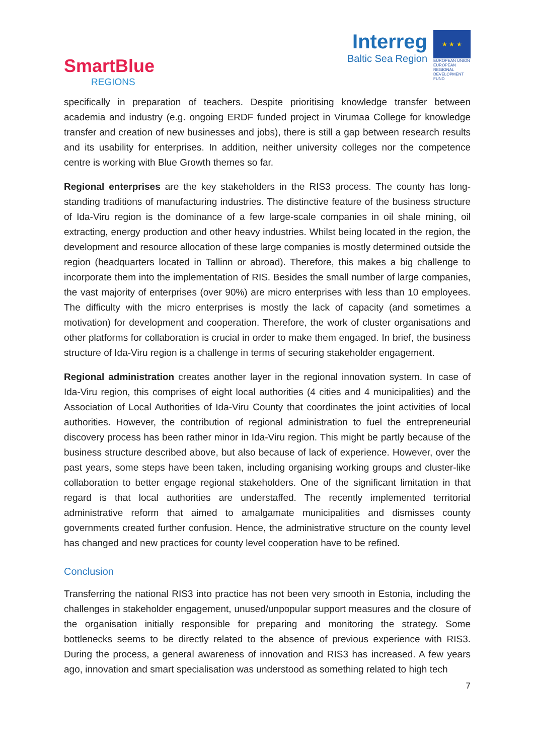SmartBlue
REGIONS
Interreg
Baltic Sea Region
★ ★ ★
EUROPEAN UNION
EUROPEAN REGIONAL DEVELOPMENT FUND
specifically in preparation of teachers. Despite prioritising knowledge transfer between academia and industry (e.g. ongoing ERDF funded project in Virumaa College for knowledge transfer and creation of new businesses and jobs), there is still a gap between research results and its usability for enterprises. In addition, neither university colleges nor the competence centre is working with Blue Growth themes so far.
Regional enterprises are the key stakeholders in the RIS3 process. The county has long-standing traditions of manufacturing industries. The distinctive feature of the business structure of Ida-Viru region is the dominance of a few large-scale companies in oil shale mining, oil extracting, energy production and other heavy industries. Whilst being located in the region, the development and resource allocation of these large companies is mostly determined outside the region (headquarters located in Tallinn or abroad). Therefore, this makes a big challenge to incorporate them into the implementation of RIS. Besides the small number of large companies, the vast majority of enterprises (over 90%) are micro enterprises with less than 10 employees. The difficulty with the micro enterprises is mostly the lack of capacity (and sometimes a motivation) for development and cooperation. Therefore, the work of cluster organisations and other platforms for collaboration is crucial in order to make them engaged. In brief, the business structure of Ida-Viru region is a challenge in terms of securing stakeholder engagement.
Regional administration creates another layer in the regional innovation system. In case of Ida-Viru region, this comprises of eight local authorities (4 cities and 4 municipalities) and the Association of Local Authorities of Ida-Viru County that coordinates the joint activities of local authorities. However, the contribution of regional administration to fuel the entrepreneurial discovery process has been rather minor in Ida-Viru region. This might be partly because of the business structure described above, but also because of lack of experience. However, over the past years, some steps have been taken, including organising working groups and cluster-like collaboration to better engage regional stakeholders. One of the significant limitation in that regard is that local authorities are understaffed. The recently implemented territorial administrative reform that aimed to amalgamate municipalities and dismisses county governments created further confusion. Hence, the administrative structure on the county level has changed and new practices for county level cooperation have to be refined.
Conclusion
Transferring the national RIS3 into practice has not been very smooth in Estonia, including the challenges in stakeholder engagement, unused/unpopular support measures and the closure of the organisation initially responsible for preparing and monitoring the strategy. Some bottlenecks seems to be directly related to the absence of previous experience with RIS3. During the process, a general awareness of innovation and RIS3 has increased. A few years ago, innovation and smart specialisation was understood as something related to high tech
7